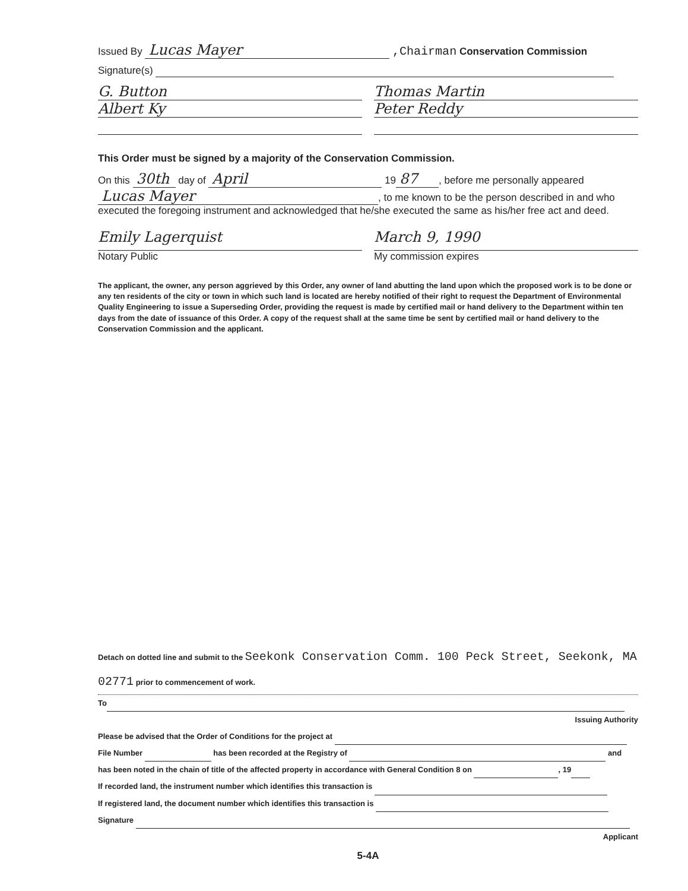Issued By Lucas Mayer ,Chairman Conservation Commission
Signature(s)
G. Button
Albert Ky
Thomas Martin
Peter Reddy
This Order must be signed by a majority of the Conservation Commission.
On this 30th day of April 19 87, before me personally appeared Lucas Mayer, to me known to be the person described in and who executed the foregoing instrument and acknowledged that he/she executed the same as his/her free act and deed.
Emily Lagerquist
Notary Public
March 9, 1990
My commission expires
The applicant, the owner, any person aggrieved by this Order, any owner of land abutting the land upon which the proposed work is to be done or any ten residents of the city or town in which such land is located are hereby notified of their right to request the Department of Environmental Quality Engineering to issue a Superseding Order, providing the request is made by certified mail or hand delivery to the Department within ten days from the date of issuance of this Order. A copy of the request shall at the same time be sent by certified mail or hand delivery to the Conservation Commission and the applicant.
Detach on dotted line and submit to the Seekonk Conservation Comm. 100 Peck Street, Seekonk, MA 02771 prior to commencement of work.
To
Issuing Authority
Please be advised that the Order of Conditions for the project at
File Number has been recorded at the Registry of and
has been noted in the chain of title of the affected property in accordance with General Condition 8 on , 19
If recorded land, the instrument number which identifies this transaction is
If registered land, the document number which identifies this transaction is
Signature
Applicant
5-4A